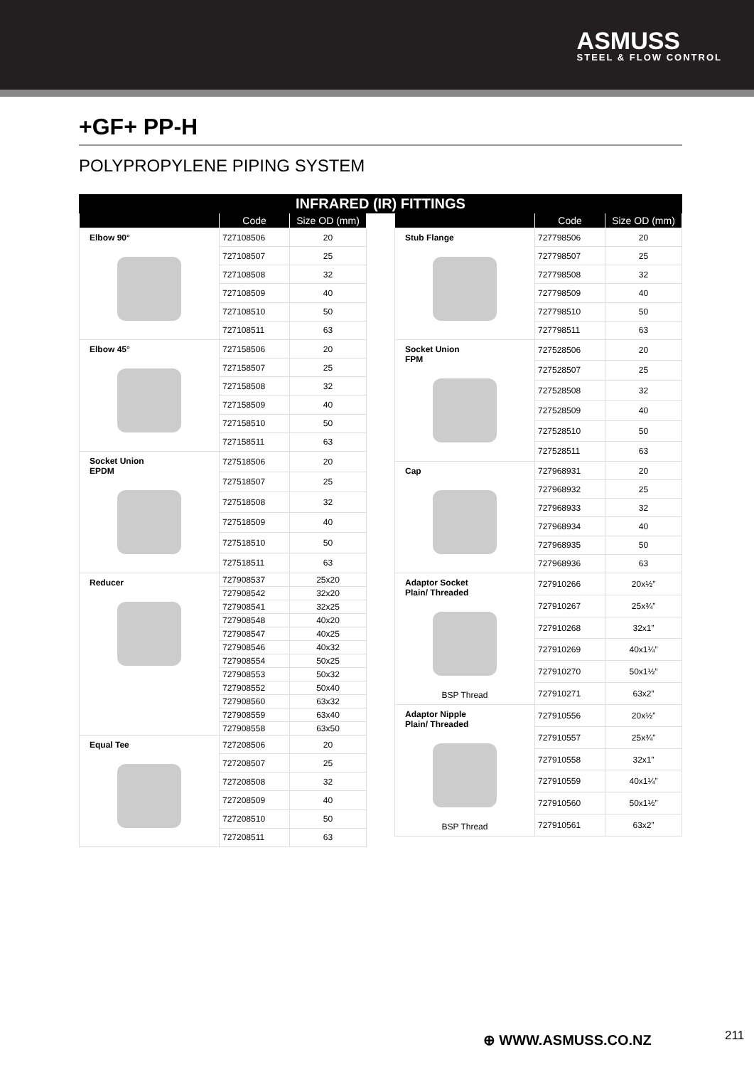ASMUSS
STEEL & FLOW CONTROL
+GF+ PP-H
POLYPROPYLENE PIPING SYSTEM
INFRARED (IR) FITTINGS
| | Code | Size OD (mm) |
| --- | --- | --- |
| Elbow 90° | 727108506 | 20 |
| | 727108507 | 25 |
| | 727108508 | 32 |
| | 727108509 | 40 |
| | 727108510 | 50 |
| | 727108511 | 63 |
| Elbow 45° | 727158506 | 20 |
| | 727158507 | 25 |
| | 727158508 | 32 |
| | 727158509 | 40 |
| | 727158510 | 50 |
| | 727158511 | 63 |
| Socket Union EPDM | 727518506 | 20 |
| | 727518507 | 25 |
| | 727518508 | 32 |
| | 727518509 | 40 |
| | 727518510 | 50 |
| | 727518511 | 63 |
| Reducer | 727908537 | 25x20 |
| | 727908542 | 32x20 |
| | 727908541 | 32x25 |
| | 727908548 | 40x20 |
| | 727908547 | 40x25 |
| | 727908546 | 40x32 |
| | 727908554 | 50x25 |
| | 727908553 | 50x32 |
| | 727908552 | 50x40 |
| | 727908560 | 63x32 |
| | 727908559 | 63x40 |
| | 727908558 | 63x50 |
| Equal Tee | 727208506 | 20 |
| | 727208507 | 25 |
| | 727208508 | 32 |
| | 727208509 | 40 |
| | 727208510 | 50 |
| | 727208511 | 63 |
| | Code | Size OD (mm) |
| --- | --- | --- |
| Stub Flange | 727798506 | 20 |
| | 727798507 | 25 |
| | 727798508 | 32 |
| | 727798509 | 40 |
| | 727798510 | 50 |
| | 727798511 | 63 |
| Socket Union FPM | 727528506 | 20 |
| | 727528507 | 25 |
| | 727528508 | 32 |
| | 727528509 | 40 |
| | 727528510 | 50 |
| | 727528511 | 63 |
| Cap | 727968931 | 20 |
| | 727968932 | 25 |
| | 727968933 | 32 |
| | 727968934 | 40 |
| | 727968935 | 50 |
| | 727968936 | 63 |
| Adaptor Socket Plain/ Threaded BSP Thread | 727910266 | 20x½” |
| | 727910267 | 25x¾” |
| | 727910268 | 32x1” |
| | 727910269 | 40x1¼” |
| | 727910270 | 50x1½” |
| | 727910271 | 63x2” |
| Adaptor Nipple Plain/ Threaded BSP Thread | 727910556 | 20x½” |
| | 727910557 | 25x¾” |
| | 727910558 | 32x1” |
| | 727910559 | 40x1¼” |
| | 727910560 | 50x1½” |
| | 727910561 | 63x2” |
⊕ WWW.ASMUSS.CO.NZ 211